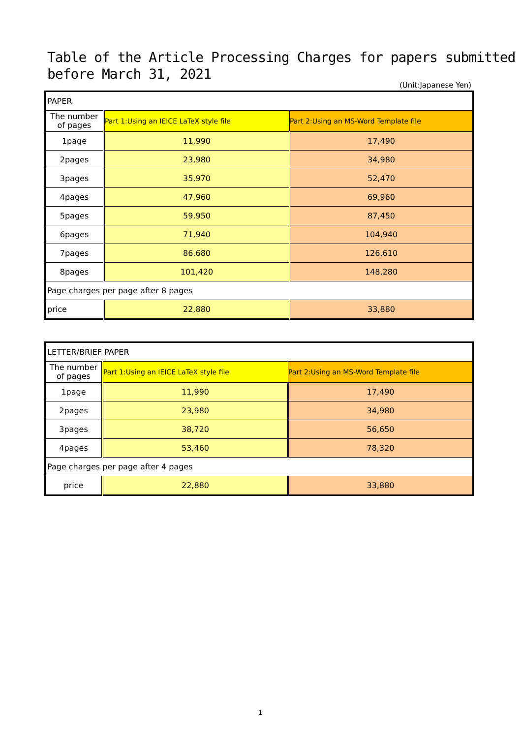Table of the Article Processing Charges for papers submitted
before March 31, 2021
(Unit:Japanese Yen)
| PAPER | | |
| The number of pages | Part 1:Using an IEICE LaTeX style file | Part 2:Using an MS-Word Template file |
| 1page | 11,990 | 17,490 |
| 2pages | 23,980 | 34,980 |
| 3pages | 35,970 | 52,470 |
| 4pages | 47,960 | 69,960 |
| 5pages | 59,950 | 87,450 |
| 6pages | 71,940 | 104,940 |
| 7pages | 86,680 | 126,610 |
| 8pages | 101,420 | 148,280 |
| Page charges per page after 8 pages | | |
| price | 22,880 | 33,880 |
| LETTER/BRIEF PAPER | | |
| The number of pages | Part 1:Using an IEICE LaTeX style file | Part 2:Using an MS-Word Template file |
| 1page | 11,990 | 17,490 |
| 2pages | 23,980 | 34,980 |
| 3pages | 38,720 | 56,650 |
| 4pages | 53,460 | 78,320 |
| Page charges per page after 4 pages | | |
| price | 22,880 | 33,880 |
1